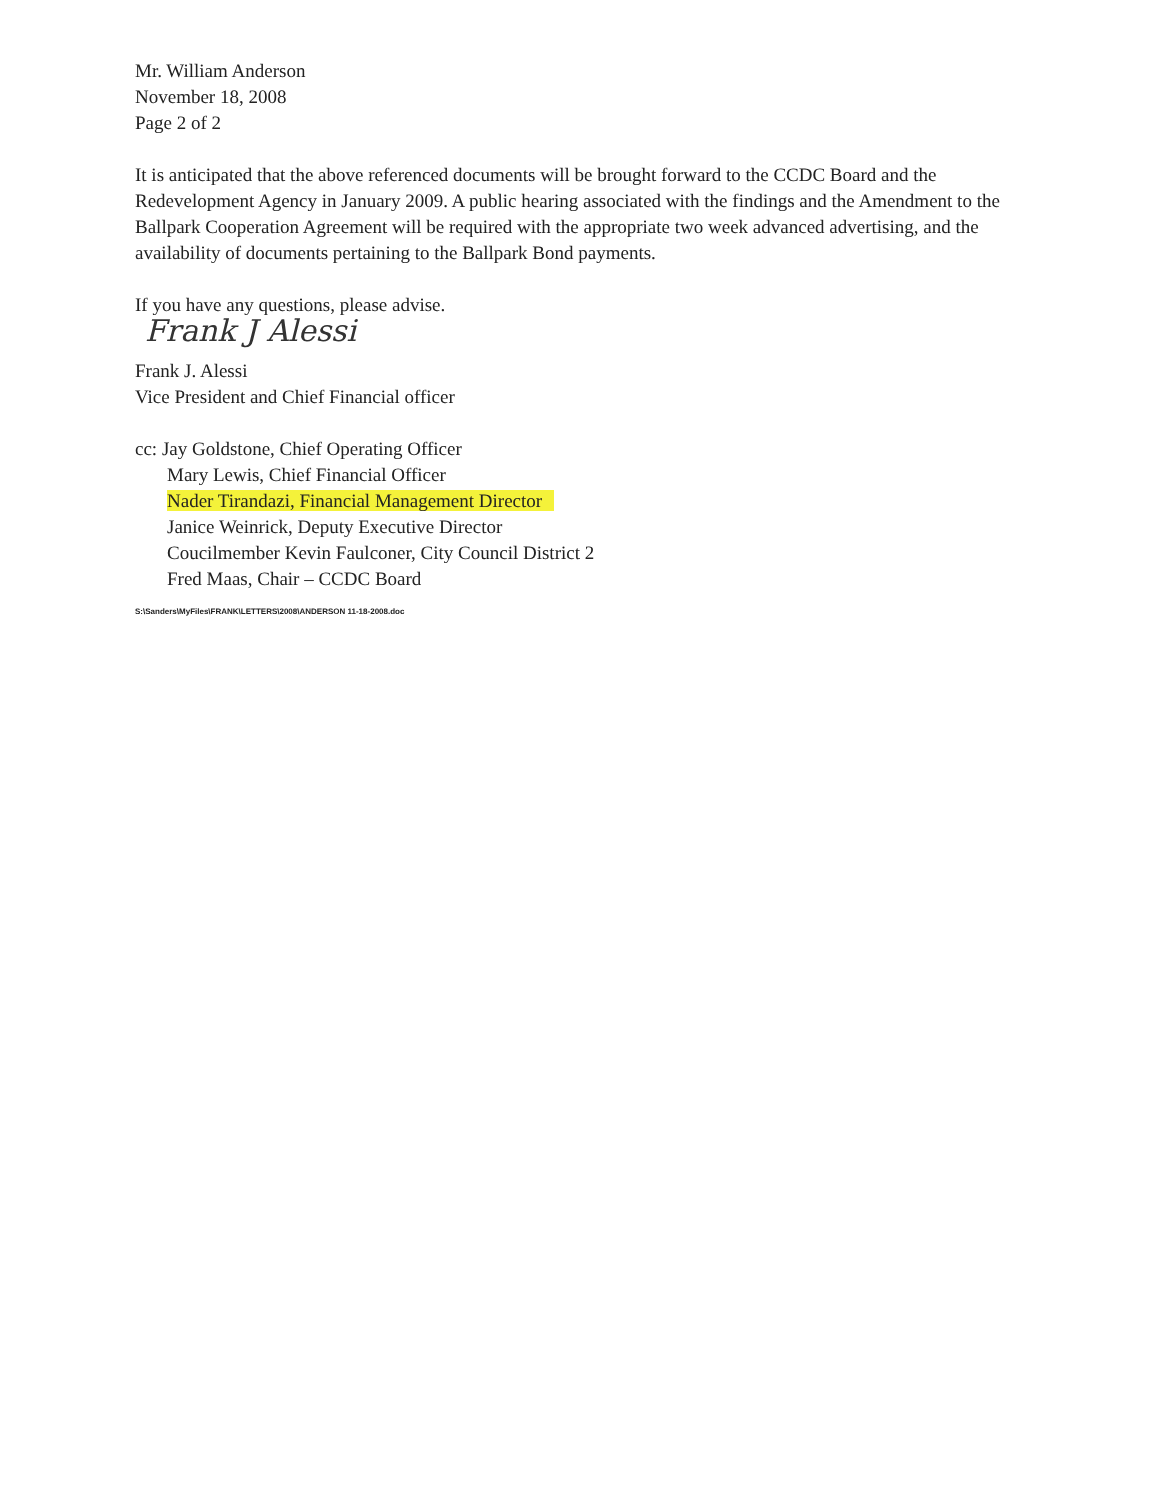Mr. William Anderson
November 18, 2008
Page 2 of 2
It is anticipated that the above referenced documents will be brought forward to the CCDC Board and the Redevelopment Agency in January 2009. A public hearing associated with the findings and the Amendment to the Ballpark Cooperation Agreement will be required with the appropriate two week advanced advertising, and the availability of documents pertaining to the Ballpark Bond payments.
If you have any questions, please advise.
Frank J Alessi
Frank J. Alessi
Vice President and Chief Financial officer
cc: Jay Goldstone, Chief Operating Officer
Mary Lewis, Chief Financial Officer
Nader Tirandazi, Financial Management Director
Janice Weinrick, Deputy Executive Director
Coucilmember Kevin Faulconer, City Council District 2
Fred Maas, Chair – CCDC Board
S:\Sanders\MyFiles\FRANK\LETTERS\2008\ANDERSON 11-18-2008.doc